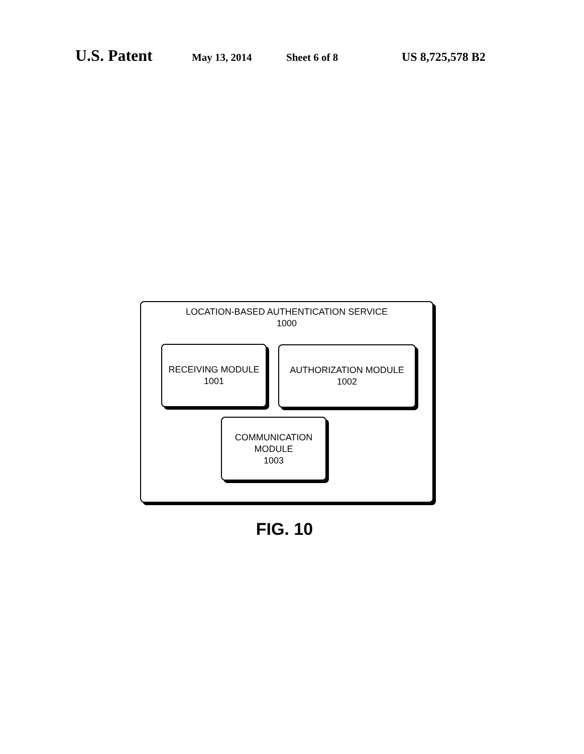U.S. Patent May 13, 2014 Sheet 6 of 8 US 8,725,578 B2
LOCATION-BASED AUTHENTICATION SERVICE
1000
RECEIVING MODULE
1001
AUTHORIZATION MODULE
1002
COMMUNICATION
MODULE
1003
FIG. 10